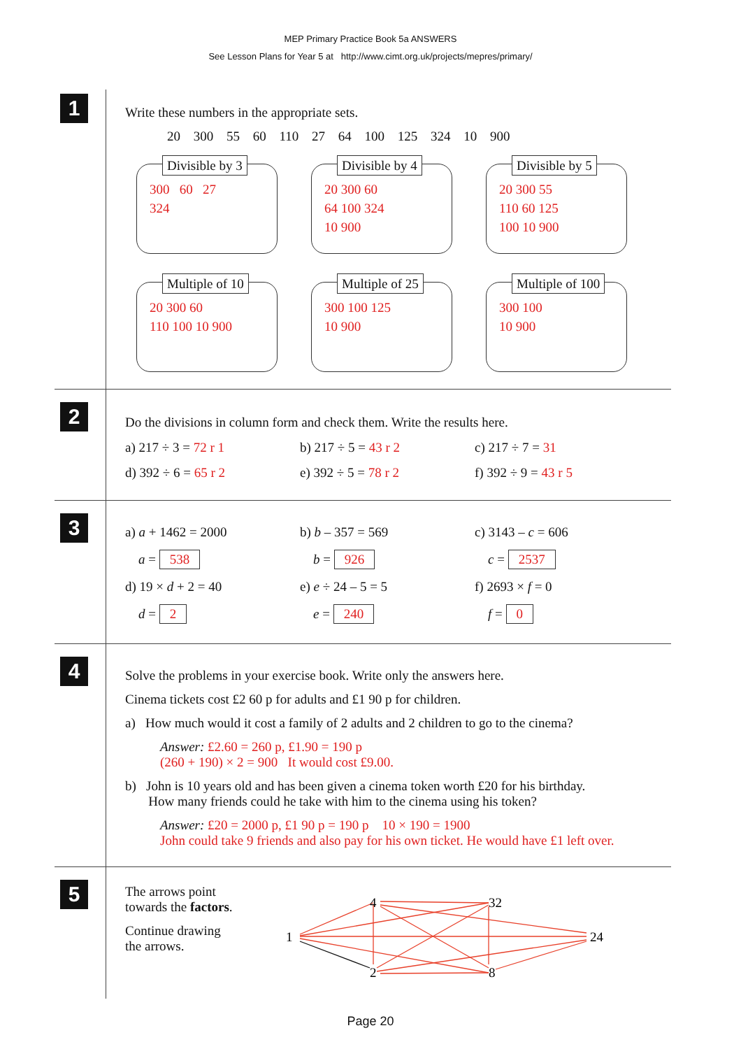MEP Primary Practice Book 5a ANSWERS
See Lesson Plans for Year 5 at http://www.cimt.org.uk/projects/mepres/primary/
1
Write these numbers in the appropriate sets.
20 300 55 60 110 27 64 100 125 324 10 900
Divisible by 3
300 60 27
324
Divisible by 4
20 300 60
64 100 324
10 900
Divisible by 5
20 300 55
110 60 125
100 10 900
Multiple of 10
20 300 60
110 100 10 900
Multiple of 25
300 100 125
10 900
Multiple of 100
300 100
10 900
2
Do the divisions in column form and check them. Write the results here.
a) 217 ÷ 3 = 72 r 1 b) 217 ÷ 5 = 43 r 2 c) 217 ÷ 7 = 31
d) 392 ÷ 6 = 65 r 2 e) 392 ÷ 5 = 78 r 2 f) 392 ÷ 9 = 43 r 5
3
a) a + 1462 = 2000 b) b – 357 = 569 c) 3143 – c = 606
a = 538 b = 926 c = 2537
d) 19 × d + 2 = 40 e) e ÷ 24 – 5 = 5 f) 2693 × f = 0
d = 2 e = 240 f = 0
4
Solve the problems in your exercise book. Write only the answers here.
Cinema tickets cost £2 60 p for adults and £1 90 p for children.
a) How much would it cost a family of 2 adults and 2 children to go to the cinema?
Answer: £2.60 = 260 p, £1.90 = 190 p
(260 + 190) × 2 = 900 It would cost £9.00.
b) John is 10 years old and has been given a cinema token worth £20 for his birthday.
How many friends could he take with him to the cinema using his token?
Answer: £20 = 2000 p, £1 90 p = 190 p 10 × 190 = 1900
John could take 9 friends and also pay for his own ticket. He would have £1 left over.
5
The arrows point
towards the factors.
Continue drawing
the arrows.
4
32
1
24
2
8
Page 20